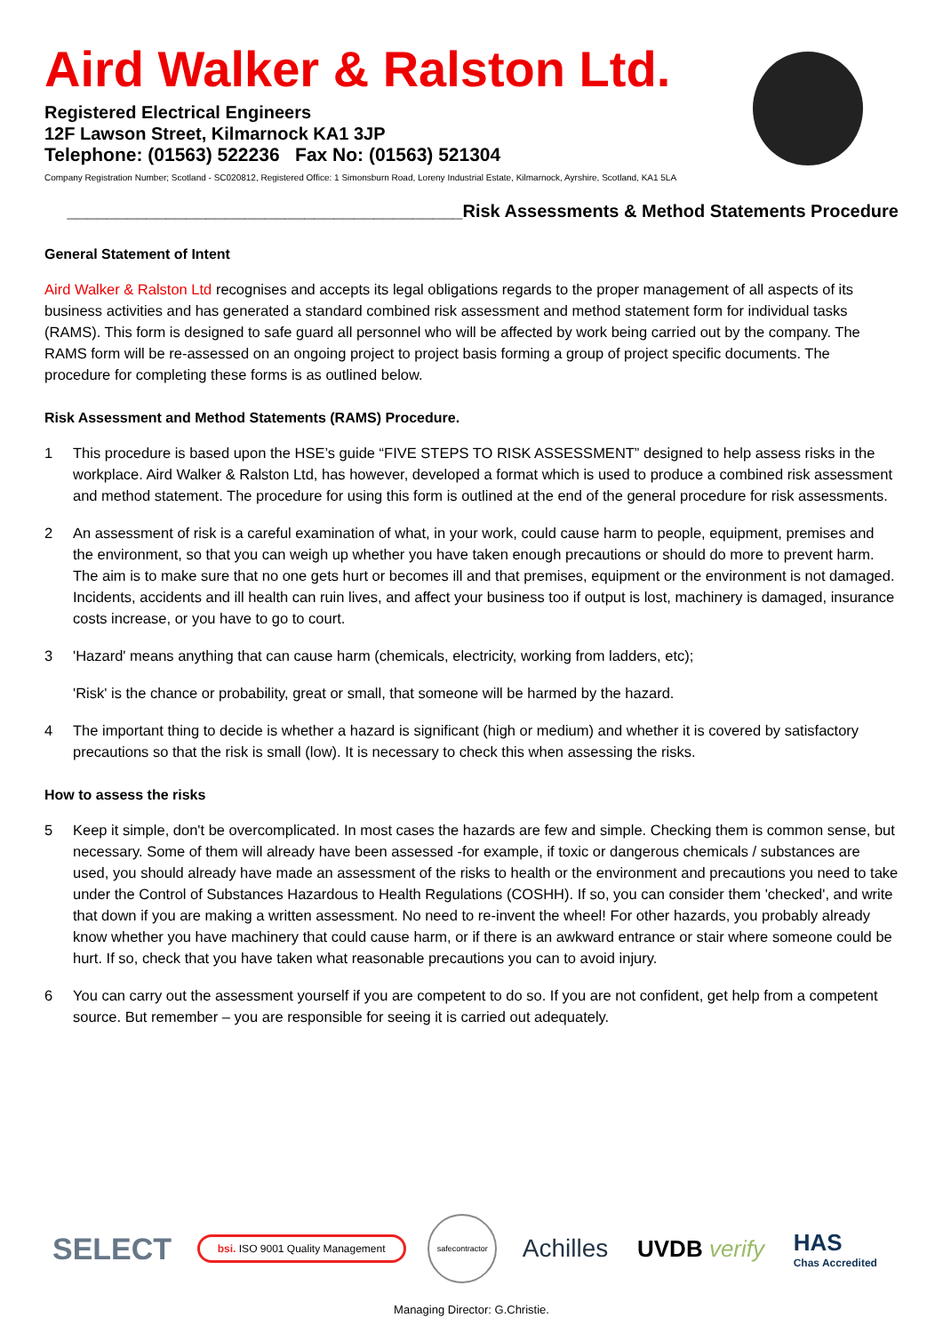Aird Walker & Ralston Ltd.
Registered Electrical Engineers
12F Lawson Street, Kilmarnock KA1 3JP
Telephone: (01563) 522236 Fax No: (01563) 521304
Company Registration Number; Scotland - SC020812, Registered Office: 1 Simonsburn Road, Loreny Industrial Estate, Kilmarnock, Ayrshire, Scotland, KA1 5LA
________________________________________Risk Assessments & Method Statements Procedure
General Statement of Intent
Aird Walker & Ralston Ltd recognises and accepts its legal obligations regards to the proper management of all aspects of its business activities and has generated a standard combined risk assessment and method statement form for individual tasks (RAMS). This form is designed to safe guard all personnel who will be affected by work being carried out by the company. The RAMS form will be re-assessed on an ongoing project to project basis forming a group of project specific documents. The procedure for completing these forms is as outlined below.
Risk Assessment and Method Statements (RAMS) Procedure.
1 This procedure is based upon the HSE’s guide “FIVE STEPS TO RISK ASSESSMENT” designed to help assess risks in the workplace. Aird Walker & Ralston Ltd, has however, developed a format which is used to produce a combined risk assessment and method statement. The procedure for using this form is outlined at the end of the general procedure for risk assessments.
2 An assessment of risk is a careful examination of what, in your work, could cause harm to people, equipment, premises and the environment, so that you can weigh up whether you have taken enough precautions or should do more to prevent harm. The aim is to make sure that no one gets hurt or becomes ill and that premises, equipment or the environment is not damaged. Incidents, accidents and ill health can ruin lives, and affect your business too if output is lost, machinery is damaged, insurance costs increase, or you have to go to court.
3 'Hazard' means anything that can cause harm (chemicals, electricity, working from ladders, etc);
'Risk' is the chance or probability, great or small, that someone will be harmed by the hazard.
4 The important thing to decide is whether a hazard is significant (high or medium) and whether it is covered by satisfactory precautions so that the risk is small (low). It is necessary to check this when assessing the risks.
How to assess the risks
5 Keep it simple, don't be overcomplicated. In most cases the hazards are few and simple. Checking them is common sense, but necessary. Some of them will already have been assessed -for example, if toxic or dangerous chemicals / substances are used, you should already have made an assessment of the risks to health or the environment and precautions you need to take under the Control of Substances Hazardous to Health Regulations (COSHH). If so, you can consider them 'checked', and write that down if you are making a written assessment. No need to re-invent the wheel! For other hazards, you probably already know whether you have machinery that could cause harm, or if there is an awkward entrance or stair where someone could be hurt. If so, check that you have taken what reasonable precautions you can to avoid injury.
6 You can carry out the assessment yourself if you are competent to do so. If you are not confident, get help from a competent source. But remember – you are responsible for seeing it is carried out adequately.
SELECT
bsi. ISO 9001 Quality Management
safecontractor
Achilles UVDB verify
HAS
Chas Accredited
Managing Director: G.Christie.